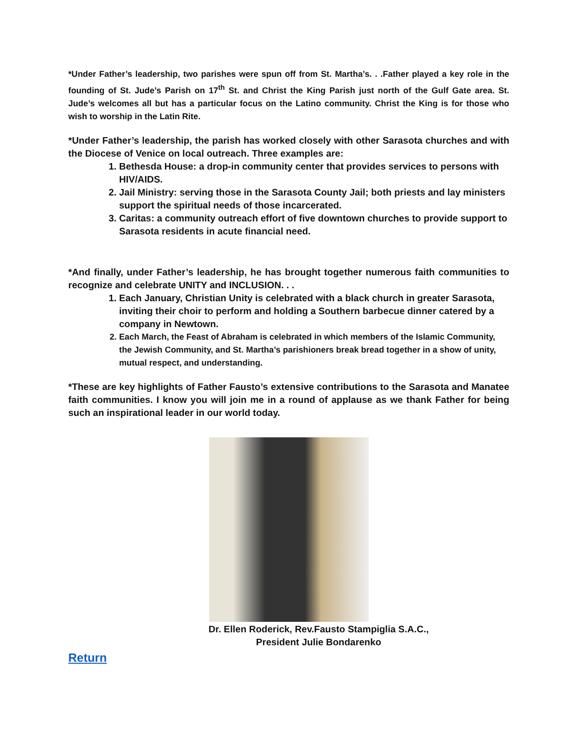*Under Father’s leadership, two parishes were spun off from St. Martha’s. . .Father played a key role in the founding of St. Jude’s Parish on 17<sup>th</sup> St. and Christ the King Parish just north of the Gulf Gate area. St. Jude’s welcomes all but has a particular focus on the Latino community. Christ the King is for those who wish to worship in the Latin Rite.
*Under Father’s leadership, the parish has worked closely with other Sarasota churches and with the Diocese of Venice on local outreach. Three examples are:
1. Bethesda House: a drop-in community center that provides services to persons with HIV/AIDS.
2. Jail Ministry: serving those in the Sarasota County Jail; both priests and lay ministers support the spiritual needs of those incarcerated.
3. Caritas: a community outreach effort of five downtown churches to provide support to Sarasota residents in acute financial need.
*And finally, under Father’s leadership, he has brought together numerous faith communities to recognize and celebrate UNITY and INCLUSION. . .
1. Each January, Christian Unity is celebrated with a black church in greater Sarasota, inviting their choir to perform and holding a Southern barbecue dinner catered by a company in Newtown.
2. Each March, the Feast of Abraham is celebrated in which members of the Islamic Community, the Jewish Community, and St. Martha’s parishioners break bread together in a show of unity, mutual respect, and understanding.
*These are key highlights of Father Fausto’s extensive contributions to the Sarasota and Manatee faith communities. I know you will join me in a round of applause as we thank Father for being such an inspirational leader in our world today.
Dr. Ellen Roderick, Rev.Fausto Stampiglia S.A.C.,
President Julie Bondarenko
Return